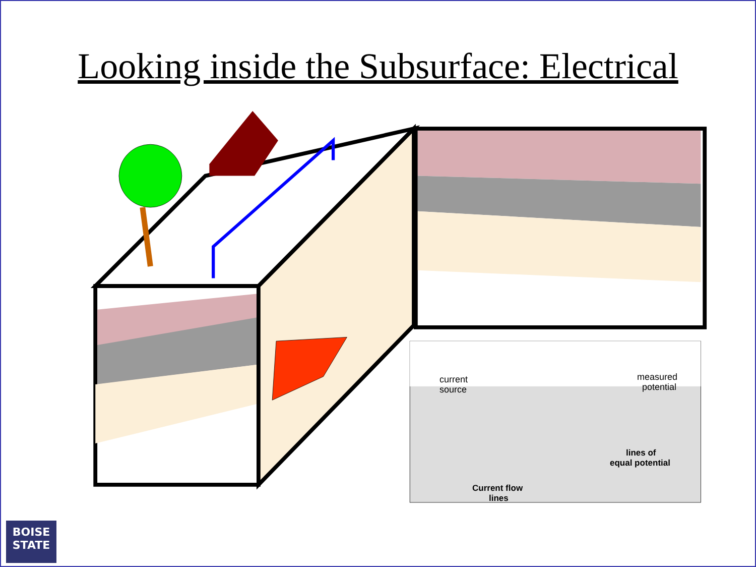Looking inside the Subsurface: Electrical
current
source
measured
potential
lines of
equal potential
Current flow
lines
BOISE
STATE